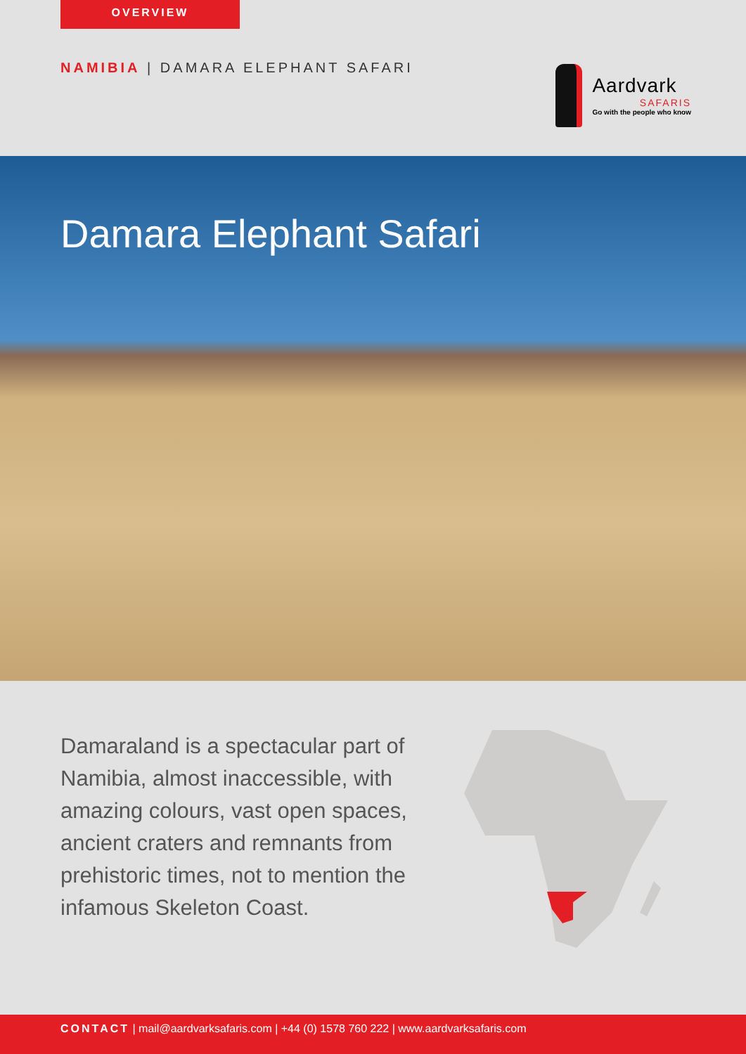OVERVIEW
NAMIBIA | DAMARA ELEPHANT SAFARI
Aardvark
SAFARIS
Go with the people who know
Damara Elephant Safari
Damaraland is a spectacular part of Namibia, almost inaccessible, with amazing colours, vast open spaces, ancient craters and remnants from prehistoric times, not to mention the infamous Skeleton Coast.
CONTACT | mail@aardvarksafaris.com | +44 (0) 1578 760 222 | www.aardvarksafaris.com